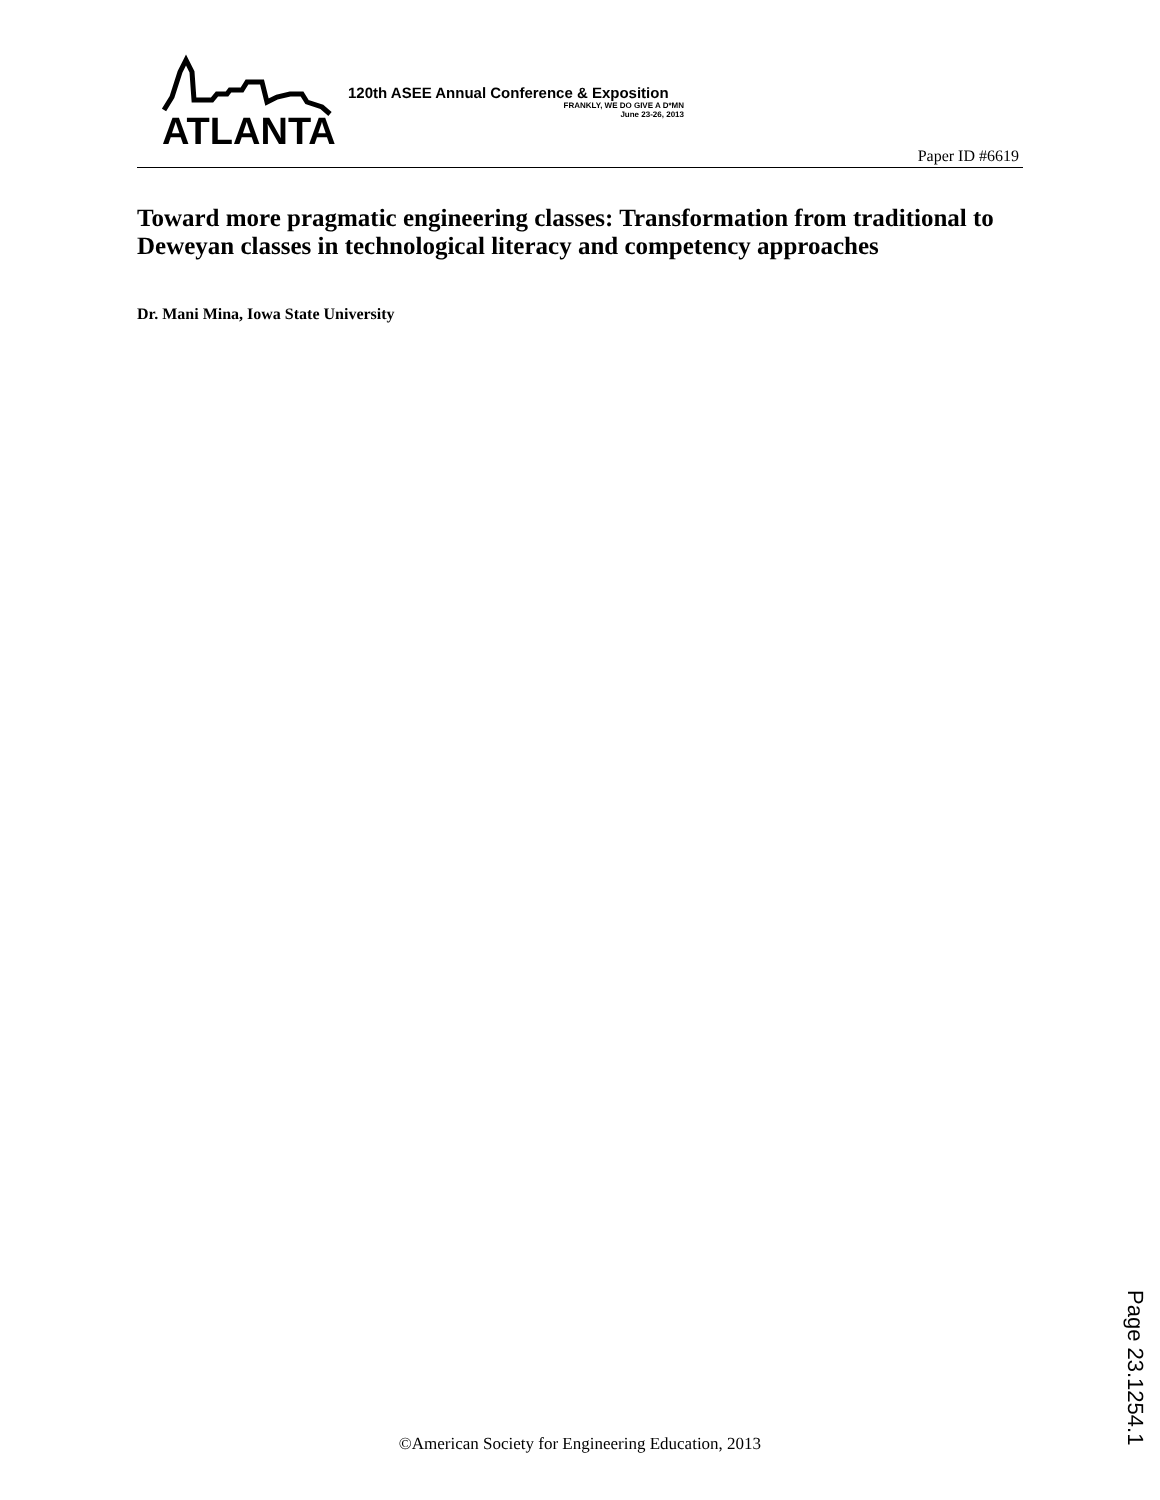ATLANTA
120th ASEE Annual Conference & Exposition
FRANKLY, WE DO GIVE A D*MN
June 23-26, 2013
Paper ID #6619
Toward more pragmatic engineering classes: Transformation from traditional to Deweyan classes in technological literacy and competency approaches
Dr. Mani Mina, Iowa State University
©American Society for Engineering Education, 2013
Page 23.1254.1